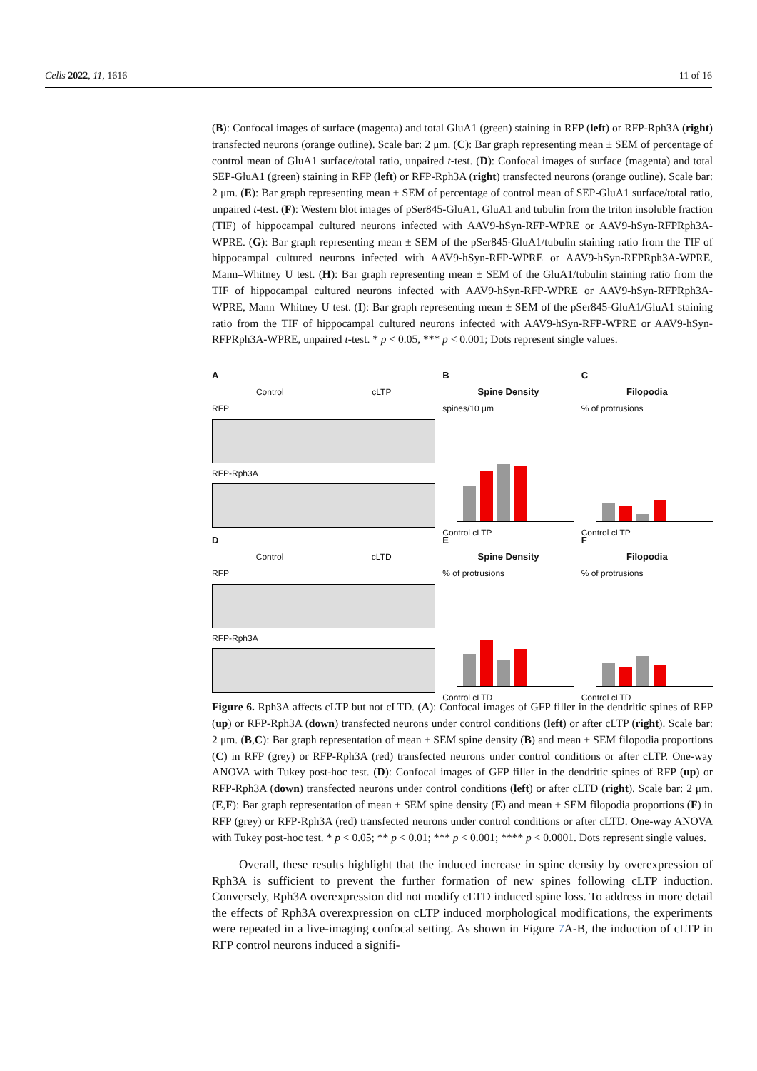Cells 2022, 11, 1616 11 of 16
(B): Confocal images of surface (magenta) and total GluA1 (green) staining in RFP (left) or RFP-Rph3A (right) transfected neurons (orange outline). Scale bar: 2 μm. (C): Bar graph representing mean ± SEM of percentage of control mean of GluA1 surface/total ratio, unpaired t-test. (D): Confocal images of surface (magenta) and total SEP-GluA1 (green) staining in RFP (left) or RFP-Rph3A (right) transfected neurons (orange outline). Scale bar: 2 μm. (E): Bar graph representing mean ± SEM of percentage of control mean of SEP-GluA1 surface/total ratio, unpaired t-test. (F): Western blot images of pSer845-GluA1, GluA1 and tubulin from the triton insoluble fraction (TIF) of hippocampal cultured neurons infected with AAV9-hSyn-RFP-WPRE or AAV9-hSyn-RFPRph3A-WPRE. (G): Bar graph representing mean ± SEM of the pSer845-GluA1/tubulin staining ratio from the TIF of hippocampal cultured neurons infected with AAV9-hSyn-RFP-WPRE or AAV9-hSyn-RFPRph3A-WPRE, Mann–Whitney U test. (H): Bar graph representing mean ± SEM of the GluA1/tubulin staining ratio from the TIF of hippocampal cultured neurons infected with AAV9-hSyn-RFP-WPRE or AAV9-hSyn-RFPRph3A-WPRE, Mann–Whitney U test. (I): Bar graph representing mean ± SEM of the pSer845-GluA1/GluA1 staining ratio from the TIF of hippocampal cultured neurons infected with AAV9-hSyn-RFP-WPRE or AAV9-hSyn-RFPRph3A-WPRE, unpaired t-test. * p < 0.05, *** p < 0.001; Dots represent single values.
A
Control cLTP
RFP
RFP-Rph3A
B
Spine Density
spines/10 μm
Control cLTP
C
Filopodia
% of protrusions
Control cLTP
D
Control cLTD
RFP
RFP-Rph3A
E
Spine Density
% of protrusions
Control cLTD
F
Filopodia
% of protrusions
Control cLTD
Figure 6. Rph3A affects cLTP but not cLTD. (A): Confocal images of GFP filler in the dendritic spines of RFP (up) or RFP-Rph3A (down) transfected neurons under control conditions (left) or after cLTP (right). Scale bar: 2 μm. (B,C): Bar graph representation of mean ± SEM spine density (B) and mean ± SEM filopodia proportions (C) in RFP (grey) or RFP-Rph3A (red) transfected neurons under control conditions or after cLTP. One-way ANOVA with Tukey post-hoc test. (D): Confocal images of GFP filler in the dendritic spines of RFP (up) or RFP-Rph3A (down) transfected neurons under control conditions (left) or after cLTD (right). Scale bar: 2 μm. (E,F): Bar graph representation of mean ± SEM spine density (E) and mean ± SEM filopodia proportions (F) in RFP (grey) or RFP-Rph3A (red) transfected neurons under control conditions or after cLTD. One-way ANOVA with Tukey post-hoc test. * p < 0.05; ** p < 0.01; *** p < 0.001; **** p < 0.0001. Dots represent single values.
Overall, these results highlight that the induced increase in spine density by overexpression of Rph3A is sufficient to prevent the further formation of new spines following cLTP induction. Conversely, Rph3A overexpression did not modify cLTD induced spine loss. To address in more detail the effects of Rph3A overexpression on cLTP induced morphological modifications, the experiments were repeated in a live-imaging confocal setting. As shown in Figure 7 A-B, the induction of cLTP in RFP control neurons induced a signifi-